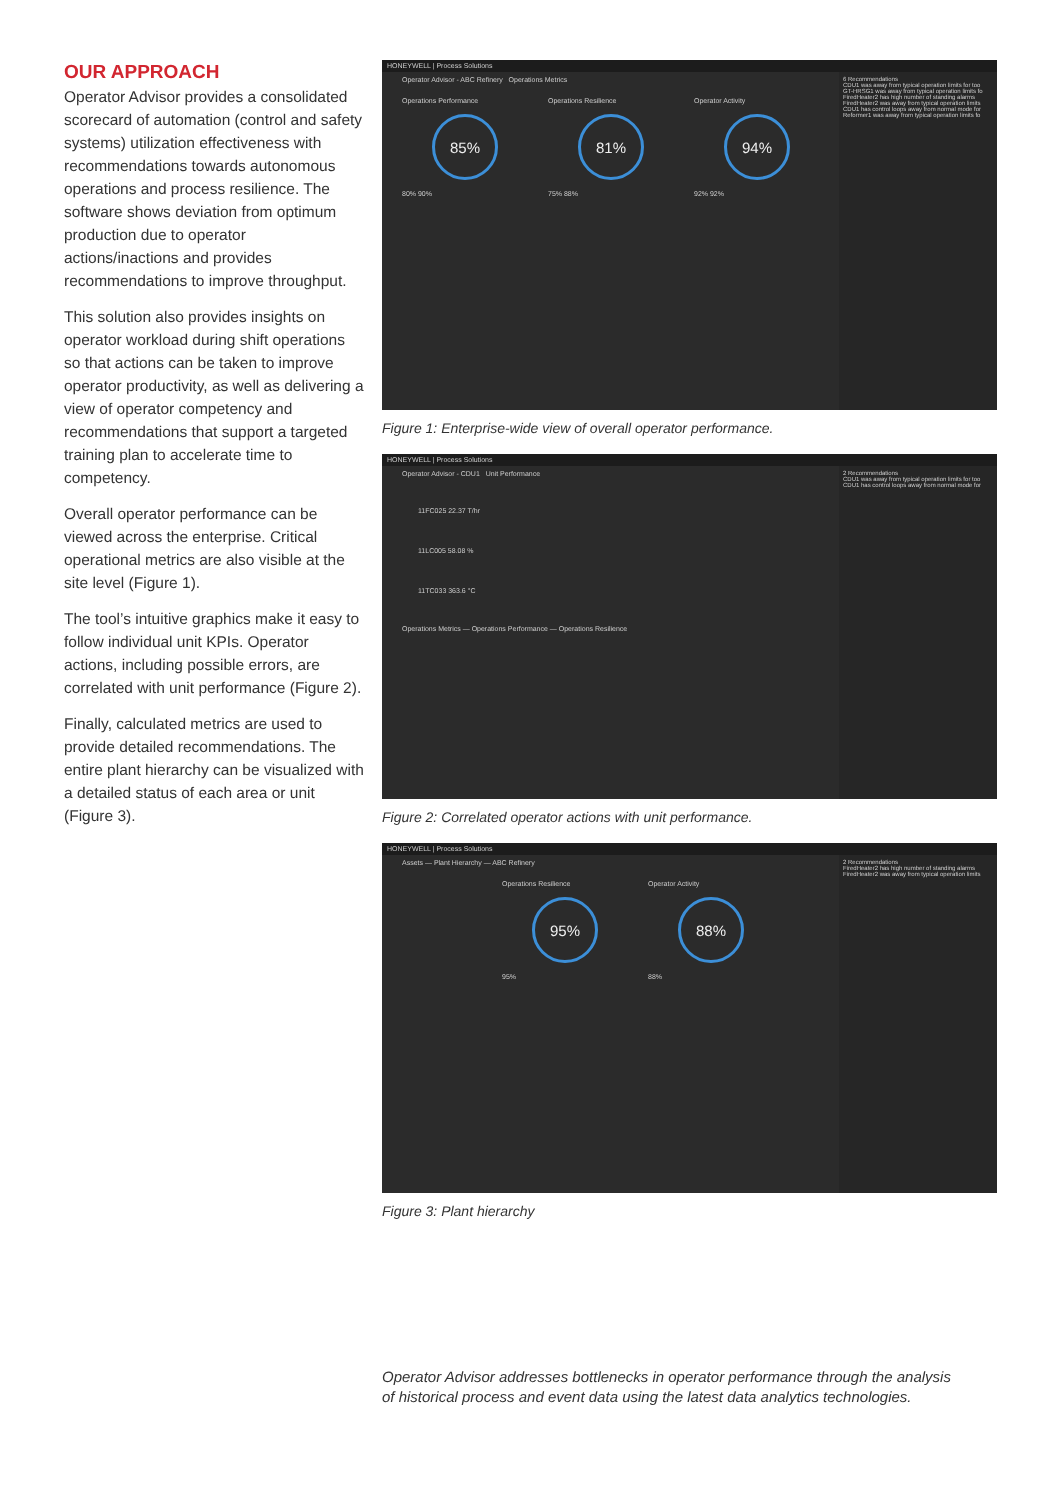OUR APPROACH
Operator Advisor provides a consolidated scorecard of automation (control and safety systems) utilization effectiveness with recommendations towards autonomous operations and process resilience. The software shows deviation from optimum production due to operator actions/inactions and provides recommendations to improve throughput.
This solution also provides insights on operator workload during shift operations so that actions can be taken to improve operator productivity, as well as delivering a view of operator competency and recommendations that support a targeted training plan to accelerate time to competency.
Overall operator performance can be viewed across the enterprise. Critical operational metrics are also visible at the site level (Figure 1).
The tool’s intuitive graphics make it easy to follow individual unit KPIs. Operator actions, including possible errors, are correlated with unit performance (Figure 2).
Finally, calculated metrics are used to provide detailed recommendations. The entire plant hierarchy can be visualized with a detailed status of each area or unit (Figure 3).
HONEYWELL | Process Solutions
Operator Advisor - ABC Refinery Operations Metrics
Operations Performance
85%
80% 90%
Operations Resilience
81%
75% 88%
Operator Activity
94%
92% 92%
6 Recommendations
CDU1 was away from typical operation limits for too
GT-HRSG1 was away from typical operation limits fo
FiredHeater2 has high number of standing alarms
FiredHeater2 was away from typical operation limits
CDU1 has control loops away from normal mode for
Reformer1 was away from typical operation limits fo
Figure 1: Enterprise-wide view of overall operator performance.
HONEYWELL | Process Solutions
Operator Advisor - CDU1 Unit Performance
11FC025 22.37 T/hr
11LC005 58.08 %
11TC033 363.6 °C
Operations Metrics — Operations Performance — Operations Resilience
2 Recommendations
CDU1 was away from typical operation limits for too
CDU1 has control loops away from normal mode for
Figure 2: Correlated operator actions with unit performance.
HONEYWELL | Process Solutions
Assets — Plant Hierarchy — ABC Refinery
Operations Resilience
95%
95%
Operator Activity
88%
88%
2 Recommendations
FiredHeater2 has high number of standing alarms
FiredHeater2 was away from typical operation limits
Figure 3: Plant hierarchy
Operator Advisor addresses bottlenecks in operator performance through the analysis of historical process and event data using the latest data analytics technologies.